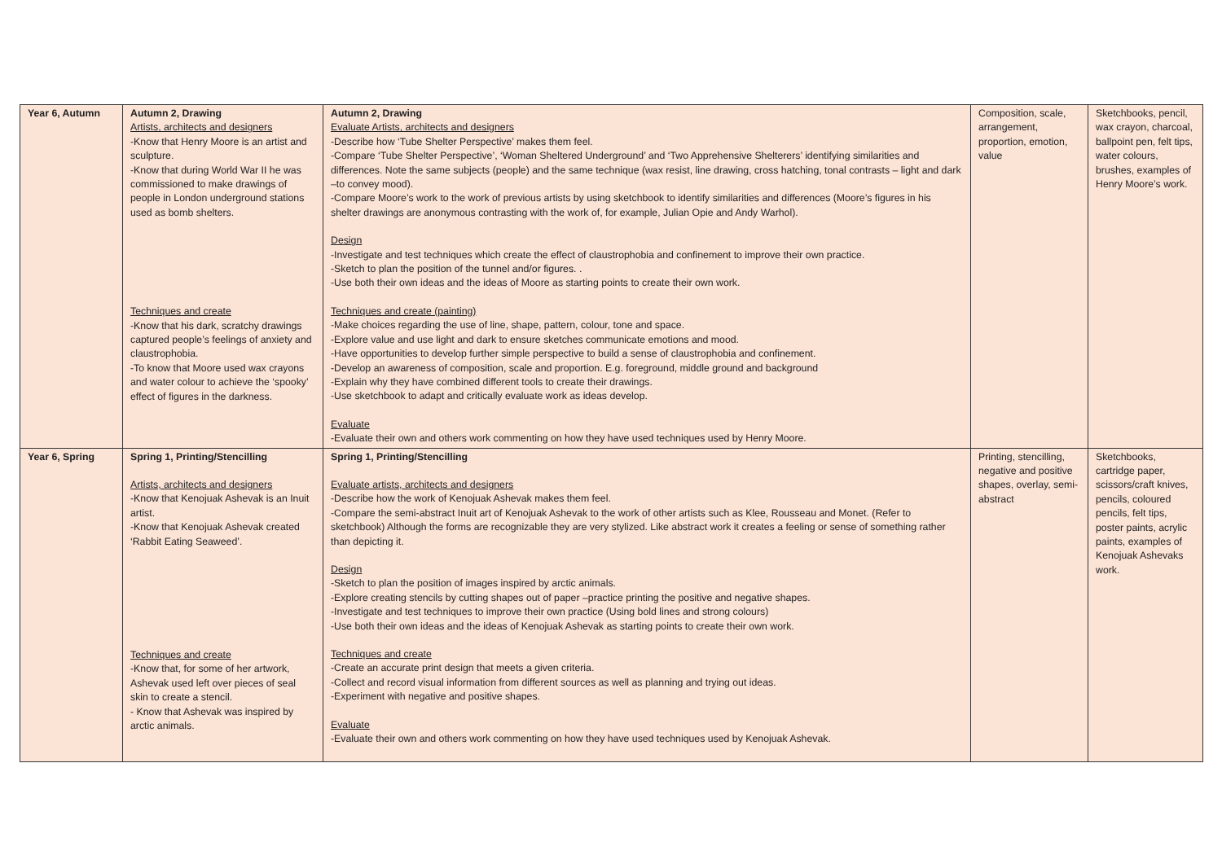| Year 6, Autumn | Autumn 2, Drawing Artists, architects and designers -Know that Henry Moore is an artist and sculpture. -Know that during World War II he was commissioned to make drawings of people in London underground stations used as bomb shelters. Techniques and create -Know that his dark, scratchy drawings captured people’s feelings of anxiety and claustrophobia. -To know that Moore used wax crayons and water colour to achieve the ‘spooky’ effect of figures in the darkness. | Autumn 2, Drawing Evaluate Artists, architects and designers -Describe how ‘Tube Shelter Perspective’ makes them feel. -Compare ‘Tube Shelter Perspective’, ‘Woman Sheltered Underground’ and ‘Two Apprehensive Shelterers’ identifying similarities and differences. Note the same subjects (people) and the same technique (wax resist, line drawing, cross hatching, tonal contrasts – light and dark –to convey mood). -Compare Moore’s work to the work of previous artists by using sketchbook to identify similarities and differences (Moore’s figures in his shelter drawings are anonymous contrasting with the work of, for example, Julian Opie and Andy Warhol). Design -Investigate and test techniques which create the effect of claustrophobia and confinement to improve their own practice. -Sketch to plan the position of the tunnel and/or figures. . -Use both their own ideas and the ideas of Moore as starting points to create their own work. Techniques and create (painting) -Make choices regarding the use of line, shape, pattern, colour, tone and space. -Explore value and use light and dark to ensure sketches communicate emotions and mood. -Have opportunities to develop further simple perspective to build a sense of claustrophobia and confinement. -Develop an awareness of composition, scale and proportion. E.g. foreground, middle ground and background -Explain why they have combined different tools to create their drawings. -Use sketchbook to adapt and critically evaluate work as ideas develop. Evaluate -Evaluate their own and others work commenting on how they have used techniques used by Henry Moore. | Composition, scale, arrangement, proportion, emotion, value | Sketchbooks, pencil, wax crayon, charcoal, ballpoint pen, felt tips, water colours, brushes, examples of Henry Moore’s work. |
| Year 6, Spring | Spring 1, Printing/Stencilling Artists, architects and designers -Know that Kenojuak Ashevak is an Inuit artist. -Know that Kenojuak Ashevak created ‘Rabbit Eating Seaweed’. Techniques and create -Know that, for some of her artwork, Ashevak used left over pieces of seal skin to create a stencil. - Know that Ashevak was inspired by arctic animals. | Spring 1, Printing/Stencilling Evaluate artists, architects and designers -Describe how the work of Kenojuak Ashevak makes them feel. -Compare the semi-abstract Inuit art of Kenojuak Ashevak to the work of other artists such as Klee, Rousseau and Monet. (Refer to sketchbook) Although the forms are recognizable they are very stylized. Like abstract work it creates a feeling or sense of something rather than depicting it. Design -Sketch to plan the position of images inspired by arctic animals. -Explore creating stencils by cutting shapes out of paper –practice printing the positive and negative shapes. -Investigate and test techniques to improve their own practice (Using bold lines and strong colours) -Use both their own ideas and the ideas of Kenojuak Ashevak as starting points to create their own work. Techniques and create -Create an accurate print design that meets a given criteria. -Collect and record visual information from different sources as well as planning and trying out ideas. -Experiment with negative and positive shapes. Evaluate -Evaluate their own and others work commenting on how they have used techniques used by Kenojuak Ashevak. | Printing, stencilling, negative and positive shapes, overlay, semi-abstract | Sketchbooks, cartridge paper, scissors/craft knives, pencils, coloured pencils, felt tips, poster paints, acrylic paints, examples of Kenojuak Ashevaks work. |